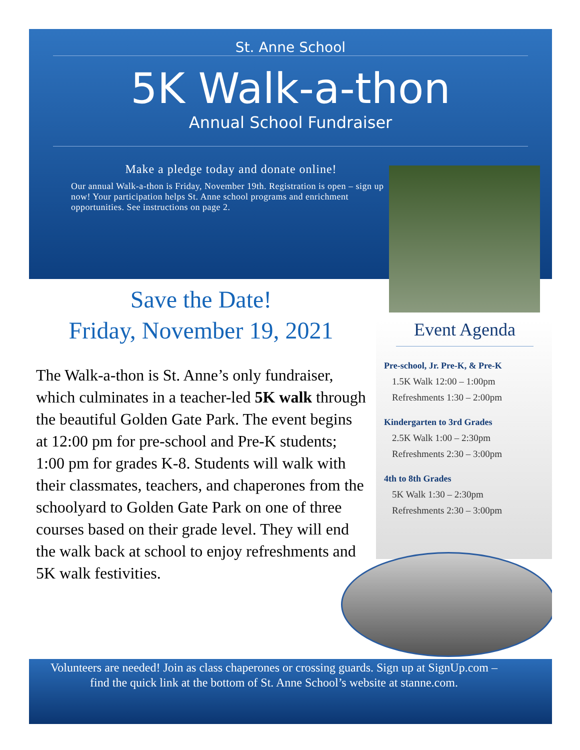St. Anne School
5K Walk-a-thon
Annual School Fundraiser
Make a pledge today and donate online!
Our annual Walk-a-thon is Friday, November 19th. Registration is open – sign up now! Your participation helps St. Anne school programs and enrichment opportunities. See instructions on page 2.
Save the Date!
Friday, November 19, 2021
The Walk-a-thon is St. Anne’s only fundraiser, which culminates in a teacher-led 5K walk through the beautiful Golden Gate Park. The event begins at 12:00 pm for pre-school and Pre-K students; 1:00 pm for grades K-8. Students will walk with their classmates, teachers, and chaperones from the schoolyard to Golden Gate Park on one of three courses based on their grade level. They will end the walk back at school to enjoy refreshments and 5K walk festivities.
Event Agenda
Pre-school, Jr. Pre-K, & Pre-K
1.5K Walk 12:00 – 1:00pm
Refreshments 1:30 – 2:00pm
Kindergarten to 3rd Grades
2.5K Walk 1:00 – 2:30pm
Refreshments 2:30 – 3:00pm
4th to 8th Grades
5K Walk 1:30 – 2:30pm
Refreshments 2:30 – 3:00pm
Volunteers are needed! Join as class chaperones or crossing guards. Sign up at SignUp.com – find the quick link at the bottom of St. Anne School’s website at stanne.com.